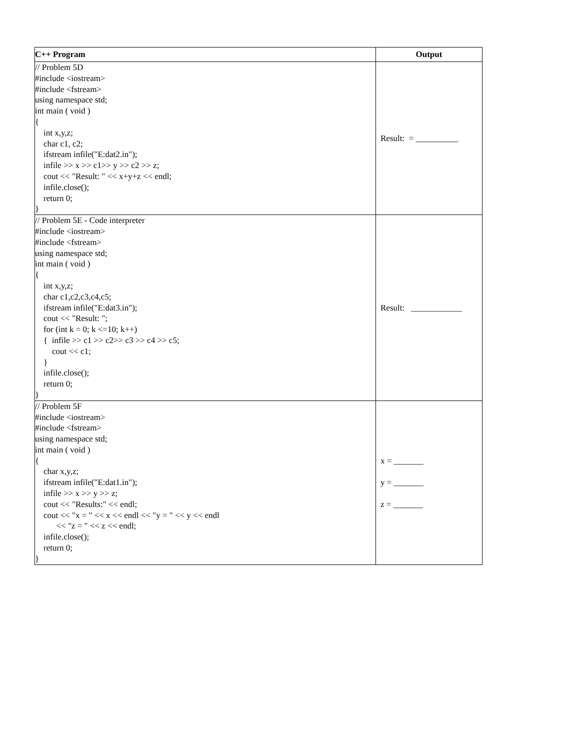| C++ Program | Output |
| --- | --- |
| // Problem 5D #include <iostream> #include <fstream> using namespace std; int main ( void ) { int x,y,z; char c1, c2; ifstream infile("E:dat2.in"); infile >> x >> c1>> y >> c2 >> z; cout << "Result: " << x+y+z << endl; infile.close(); return 0; } | Result: = __________ |
| // Problem 5E - Code interpreter #include <iostream> #include <fstream> using namespace std; int main ( void ) { int x,y,z; char c1,c2,c3,c4,c5; ifstream infile("E:dat3.in"); cout << "Result: "; for (int k = 0; k <=10; k++) { infile >> c1 >> c2>> c3 >> c4 >> c5; cout << c1; } infile.close(); return 0; } | Result: ____________ |
| // Problem 5F #include <iostream> #include <fstream> using namespace std; int main ( void ) { char x,y,z; ifstream infile("E:dat1.in"); infile >> x >> y >> z; cout << "Results:" << endl; cout << "x = " << x << endl << "y = " << y << endl << "z = " << z << endl; infile.close(); return 0; } | x = _______ y = _______ z = _______ |